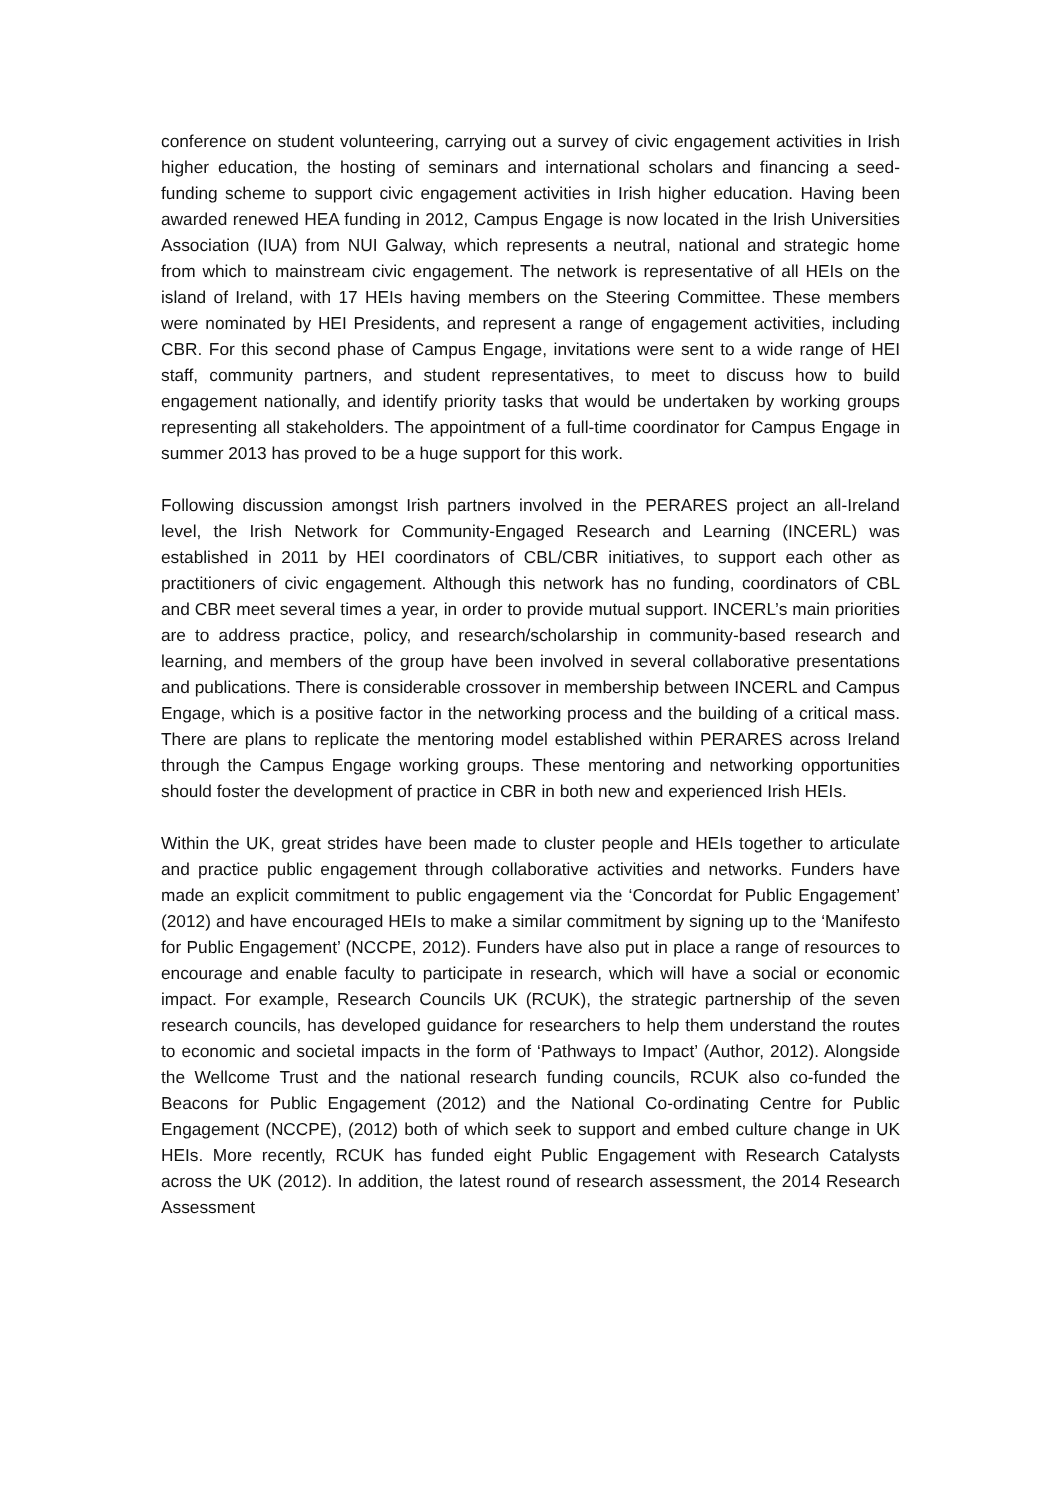conference on student volunteering, carrying out a survey of civic engagement activities in Irish higher education, the hosting of seminars and international scholars and financing a seed-funding scheme to support civic engagement activities in Irish higher education. Having been awarded renewed HEA funding in 2012, Campus Engage is now located in the Irish Universities Association (IUA) from NUI Galway, which represents a neutral, national and strategic home from which to mainstream civic engagement. The network is representative of all HEIs on the island of Ireland, with 17 HEIs having members on the Steering Committee. These members were nominated by HEI Presidents, and represent a range of engagement activities, including CBR. For this second phase of Campus Engage, invitations were sent to a wide range of HEI staff, community partners, and student representatives, to meet to discuss how to build engagement nationally, and identify priority tasks that would be undertaken by working groups representing all stakeholders. The appointment of a full-time coordinator for Campus Engage in summer 2013 has proved to be a huge support for this work.
Following discussion amongst Irish partners involved in the PERARES project an all-Ireland level, the Irish Network for Community-Engaged Research and Learning (INCERL) was established in 2011 by HEI coordinators of CBL/CBR initiatives, to support each other as practitioners of civic engagement. Although this network has no funding, coordinators of CBL and CBR meet several times a year, in order to provide mutual support. INCERL’s main priorities are to address practice, policy, and research/scholarship in community-based research and learning, and members of the group have been involved in several collaborative presentations and publications. There is considerable crossover in membership between INCERL and Campus Engage, which is a positive factor in the networking process and the building of a critical mass. There are plans to replicate the mentoring model established within PERARES across Ireland through the Campus Engage working groups. These mentoring and networking opportunities should foster the development of practice in CBR in both new and experienced Irish HEIs.
Within the UK, great strides have been made to cluster people and HEIs together to articulate and practice public engagement through collaborative activities and networks. Funders have made an explicit commitment to public engagement via the ‘Concordat for Public Engagement’ (2012) and have encouraged HEIs to make a similar commitment by signing up to the ‘Manifesto for Public Engagement’ (NCCPE, 2012). Funders have also put in place a range of resources to encourage and enable faculty to participate in research, which will have a social or economic impact. For example, Research Councils UK (RCUK), the strategic partnership of the seven research councils, has developed guidance for researchers to help them understand the routes to economic and societal impacts in the form of ‘Pathways to Impact’ (Author, 2012). Alongside the Wellcome Trust and the national research funding councils, RCUK also co-funded the Beacons for Public Engagement (2012) and the National Co-ordinating Centre for Public Engagement (NCCPE), (2012) both of which seek to support and embed culture change in UK HEIs. More recently, RCUK has funded eight Public Engagement with Research Catalysts across the UK (2012). In addition, the latest round of research assessment, the 2014 Research Assessment